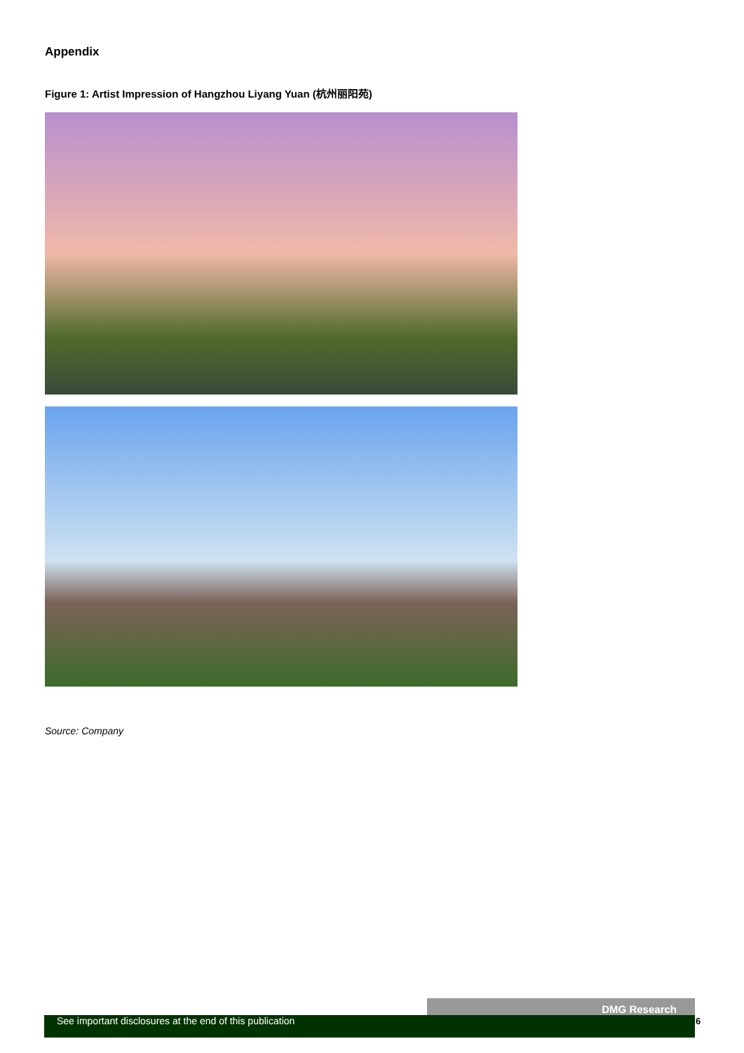Appendix
Figure 1: Artist Impression of Hangzhou Liyang Yuan (杭州丽阳苑)
Source: Company
DMG Research
See important disclosures at the end of this publication 6